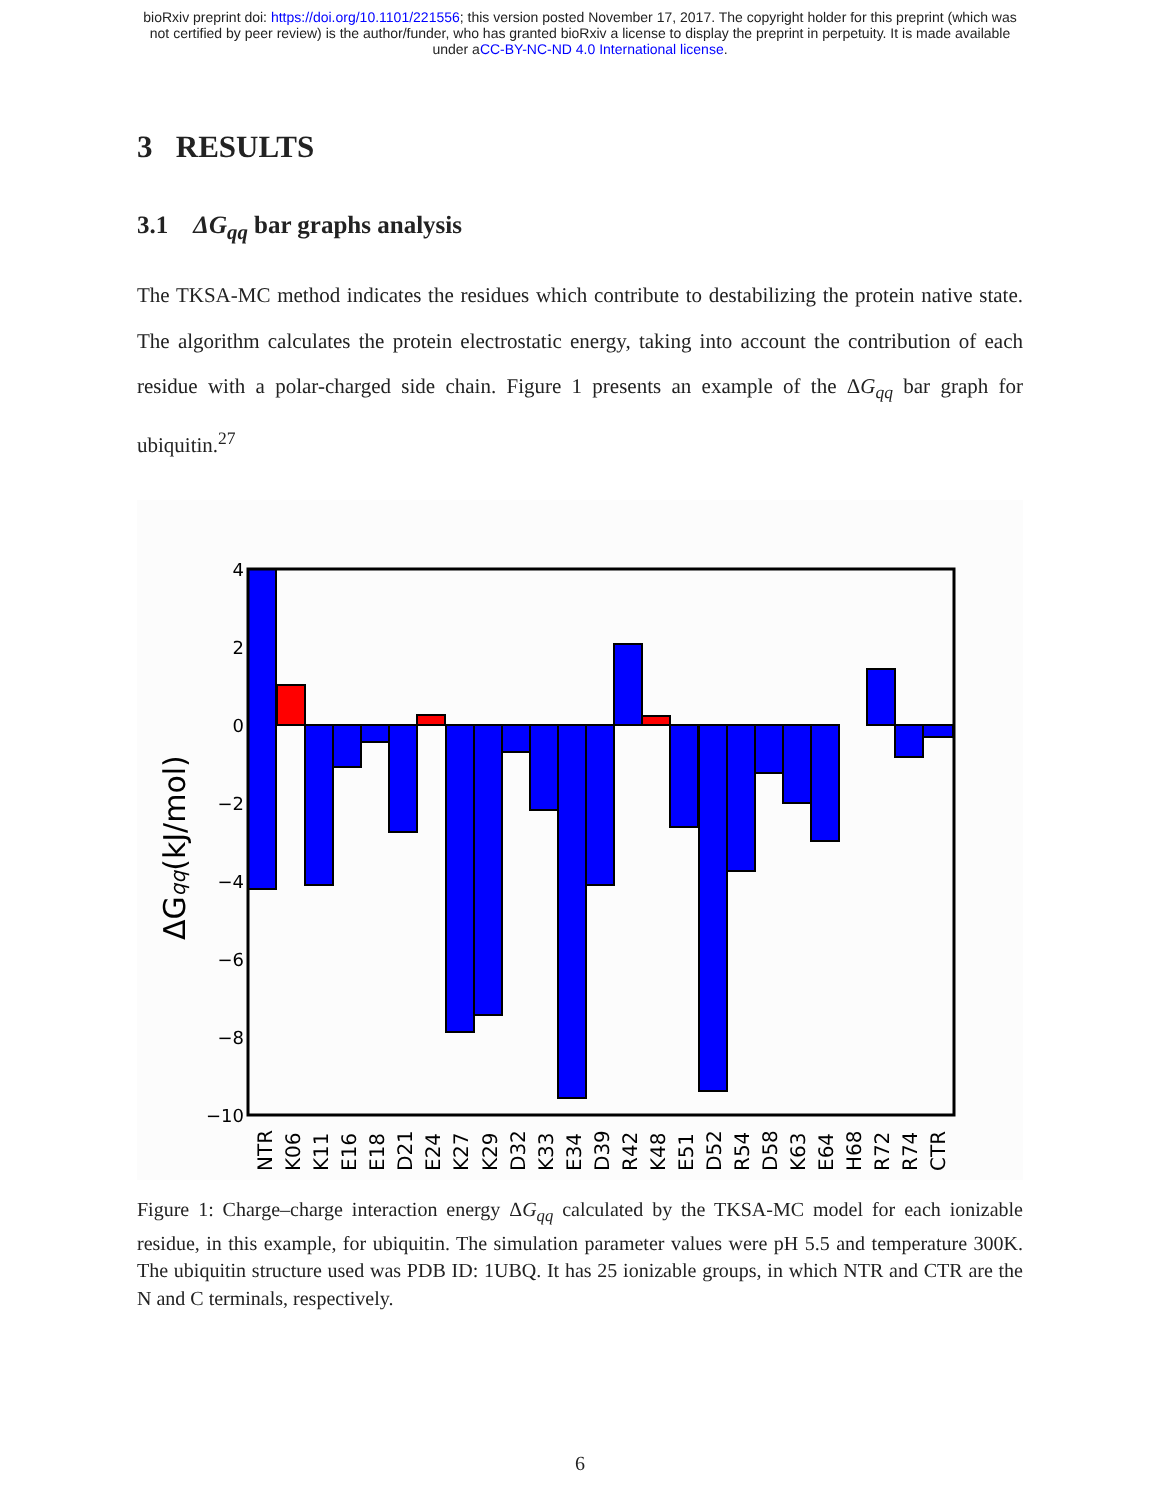bioRxiv preprint doi: https://doi.org/10.1101/221556; this version posted November 17, 2017. The copyright holder for this preprint (which was
not certified by peer review) is the author/funder, who has granted bioRxiv a license to display the preprint in perpetuity. It is made available
under aCC-BY-NC-ND 4.0 International license.
3 RESULTS
3.1 ΔG<sub>qq</sub> bar graphs analysis
The TKSA-MC method indicates the residues which contribute to destabilizing the protein native state. The algorithm calculates the protein electrostatic energy, taking into account the contribution of each residue with a polar-charged side chain. Figure 1 presents an example of the ΔG<sub>qq</sub> bar graph for ubiquitin.<sup>27</sup>
4
2
0
−2
−4
−6
−8
−10
ΔGqq(kJ/mol)
NTR
K06
K11
E16
E18
D21
E24
K27
K29
D32
K33
E34
D39
R42
K48
E51
D52
R54
D58
K63
E64
H68
R72
R74
CTR
Figure 1: Charge–charge interaction energy ΔG<sub>qq</sub> calculated by the TKSA-MC model for each ionizable residue, in this example, for ubiquitin. The simulation parameter values were pH 5.5 and temperature 300K. The ubiquitin structure used was PDB ID: 1UBQ. It has 25 ionizable groups, in which NTR and CTR are the N and C terminals, respectively.
6